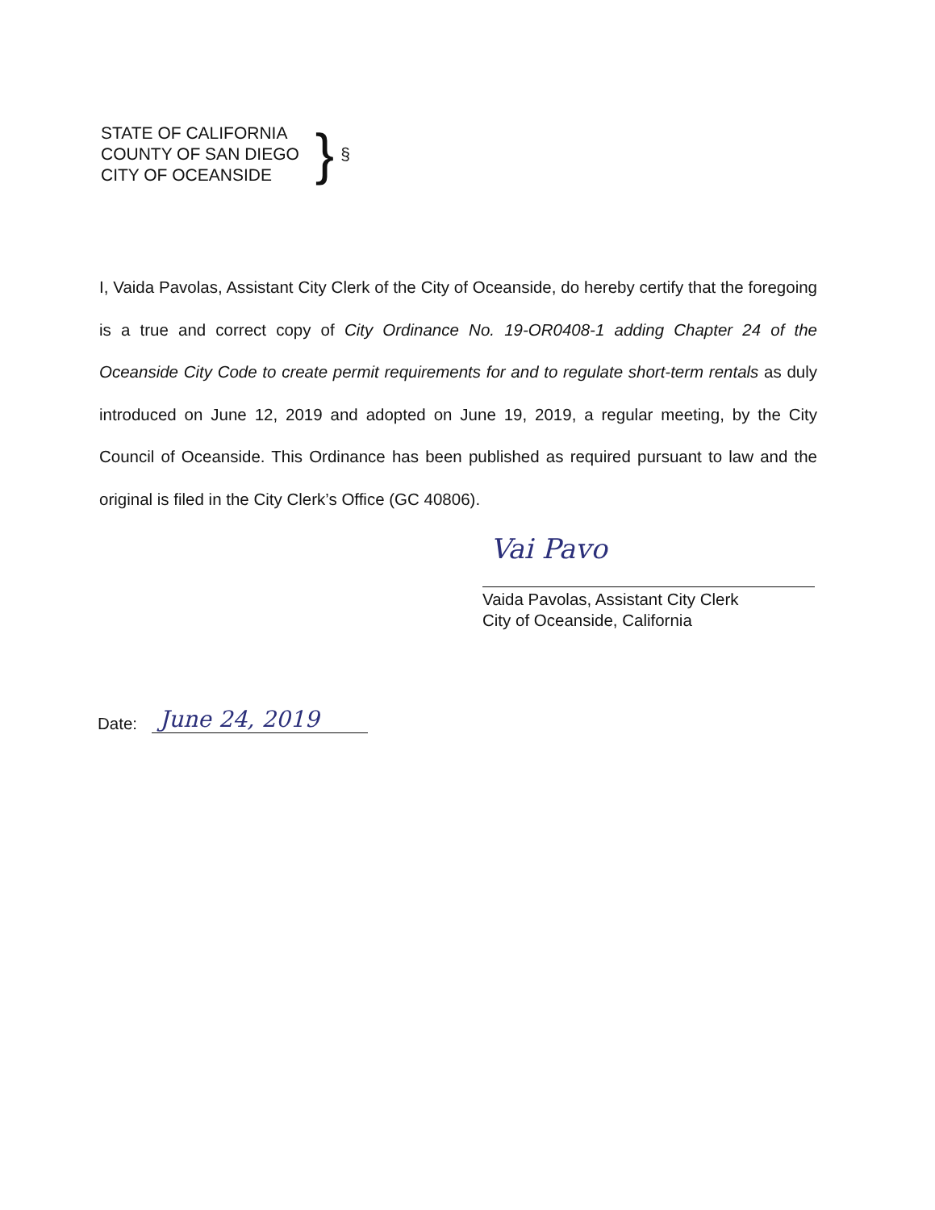STATE OF CALIFORNIA
COUNTY OF SAN DIEGO
CITY OF OCEANSIDE
}
§
I, Vaida Pavolas, Assistant City Clerk of the City of Oceanside, do hereby certify that the foregoing is a true and correct copy of City Ordinance No. 19-OR0408-1 adding Chapter 24 of the Oceanside City Code to create permit requirements for and to regulate short-term rentals as duly introduced on June 12, 2019 and adopted on June 19, 2019, a regular meeting, by the City Council of Oceanside. This Ordinance has been published as required pursuant to law and the original is filed in the City Clerk’s Office (GC 40806).
Vai Pavo
Vaida Pavolas, Assistant City Clerk
City of Oceanside, California
Date: June 24, 2019